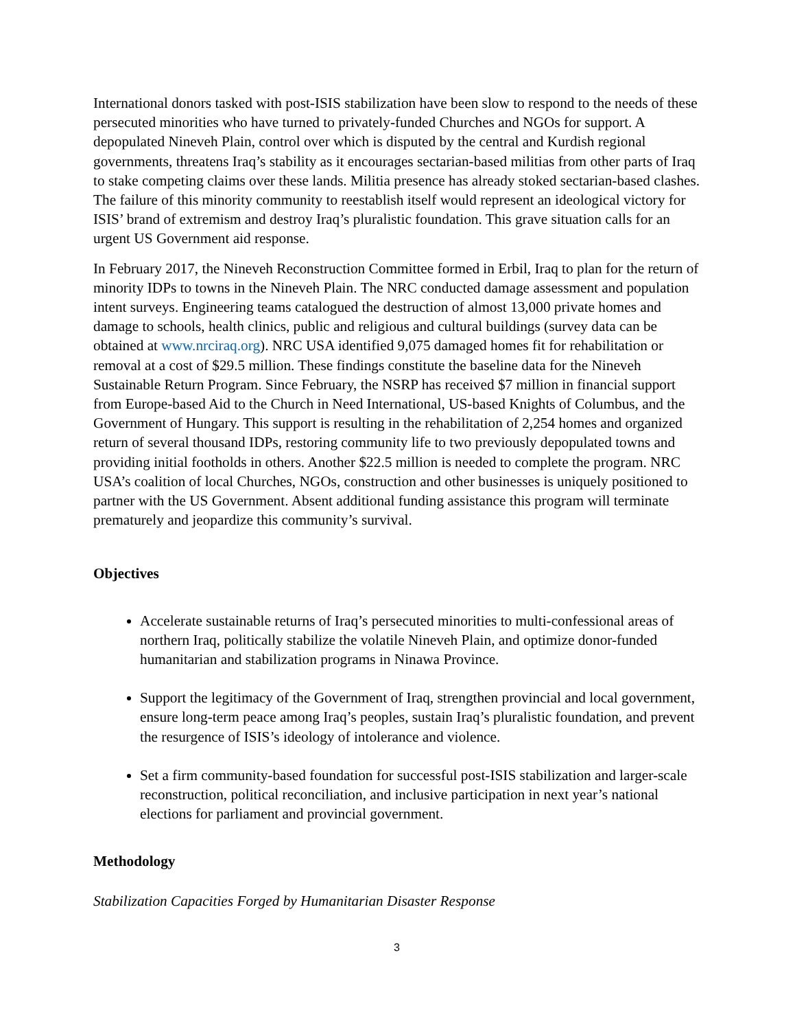International donors tasked with post-ISIS stabilization have been slow to respond to the needs of these persecuted minorities who have turned to privately-funded Churches and NGOs for support. A depopulated Nineveh Plain, control over which is disputed by the central and Kurdish regional governments, threatens Iraq’s stability as it encourages sectarian-based militias from other parts of Iraq to stake competing claims over these lands. Militia presence has already stoked sectarian-based clashes. The failure of this minority community to reestablish itself would represent an ideological victory for ISIS’ brand of extremism and destroy Iraq’s pluralistic foundation. This grave situation calls for an urgent US Government aid response.
In February 2017, the Nineveh Reconstruction Committee formed in Erbil, Iraq to plan for the return of minority IDPs to towns in the Nineveh Plain. The NRC conducted damage assessment and population intent surveys. Engineering teams catalogued the destruction of almost 13,000 private homes and damage to schools, health clinics, public and religious and cultural buildings (survey data can be obtained at www.nrciraq.org). NRC USA identified 9,075 damaged homes fit for rehabilitation or removal at a cost of $29.5 million. These findings constitute the baseline data for the Nineveh Sustainable Return Program. Since February, the NSRP has received $7 million in financial support from Europe-based Aid to the Church in Need International, US-based Knights of Columbus, and the Government of Hungary. This support is resulting in the rehabilitation of 2,254 homes and organized return of several thousand IDPs, restoring community life to two previously depopulated towns and providing initial footholds in others. Another $22.5 million is needed to complete the program. NRC USA’s coalition of local Churches, NGOs, construction and other businesses is uniquely positioned to partner with the US Government. Absent additional funding assistance this program will terminate prematurely and jeopardize this community’s survival.
Objectives
Accelerate sustainable returns of Iraq’s persecuted minorities to multi-confessional areas of northern Iraq, politically stabilize the volatile Nineveh Plain, and optimize donor-funded humanitarian and stabilization programs in Ninawa Province.
Support the legitimacy of the Government of Iraq, strengthen provincial and local government, ensure long-term peace among Iraq’s peoples, sustain Iraq’s pluralistic foundation, and prevent the resurgence of ISIS’s ideology of intolerance and violence.
Set a firm community-based foundation for successful post-ISIS stabilization and larger-scale reconstruction, political reconciliation, and inclusive participation in next year’s national elections for parliament and provincial government.
Methodology
Stabilization Capacities Forged by Humanitarian Disaster Response
3